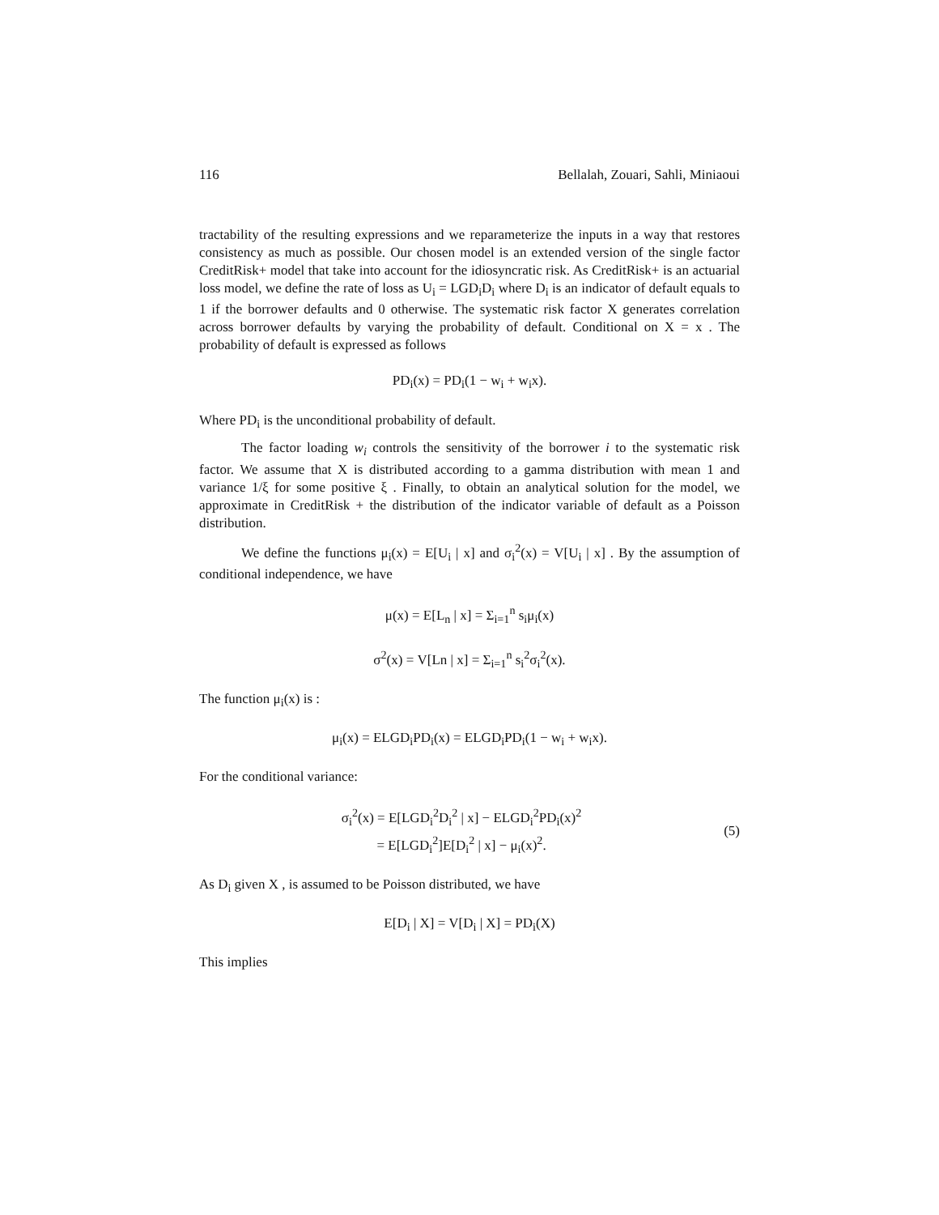116 Bellalah, Zouari, Sahli, Miniaoui
tractability of the resulting expressions and we reparameterize the inputs in a way that restores consistency as much as possible. Our chosen model is an extended version of the single factor CreditRisk+ model that take into account for the idiosyncratic risk. As CreditRisk+ is an actuarial loss model, we define the rate of loss as U<sub>i</sub> = LGD<sub>i</sub>D<sub>i</sub> where D<sub>i</sub> is an indicator of default equals to 1 if the borrower defaults and 0 otherwise. The systematic risk factor X generates correlation across borrower defaults by varying the probability of default. Conditional on X = x . The probability of default is expressed as follows
PD<sub>i</sub>(x) = PD<sub>i</sub>(1 − w<sub>i</sub> + w<sub>i</sub>x).
Where PD<sub>i</sub> is the unconditional probability of default.
The factor loading w<sub>i</sub> controls the sensitivity of the borrower i to the systematic risk factor. We assume that X is distributed according to a gamma distribution with mean 1 and variance 1/ξ for some positive ξ . Finally, to obtain an analytical solution for the model, we approximate in CreditRisk + the distribution of the indicator variable of default as a Poisson distribution.
We define the functions μ<sub>i</sub>(x) = E[U<sub>i</sub> | x] and σ<sub>i</sub><sup>2</sup>(x) = V[U<sub>i</sub> | x] . By the assumption of conditional independence, we have
μ(x) = E[L<sub>n</sub> | x] = Σ<sub>i=1</sub><sup>n</sup> s<sub>i</sub>μ<sub>i</sub>(x)
σ<sup>2</sup>(x) = V[Ln | x] = Σ<sub>i=1</sub><sup>n</sup> s<sub>i</sub><sup>2</sup>σ<sub>i</sub><sup>2</sup>(x).
The function μ<sub>i</sub>(x) is :
μ<sub>i</sub>(x) = ELGD<sub>i</sub>PD<sub>i</sub>(x) = ELGD<sub>i</sub>PD<sub>i</sub>(1 − w<sub>i</sub> + w<sub>i</sub>x).
For the conditional variance:
σ<sub>i</sub><sup>2</sup>(x) = E[LGD<sub>i</sub><sup>2</sup>D<sub>i</sub><sup>2</sup> | x] − ELGD<sub>i</sub><sup>2</sup>PD<sub>i</sub>(x)<sup>2</sup>
= E[LGD<sub>i</sub><sup>2</sup>]E[D<sub>i</sub><sup>2</sup> | x] − μ<sub>i</sub>(x)<sup>2</sup>.
(5)
As D<sub>i</sub> given X , is assumed to be Poisson distributed, we have
E[D<sub>i</sub> | X] = V[D<sub>i</sub> | X] = PD<sub>i</sub>(X)
This implies